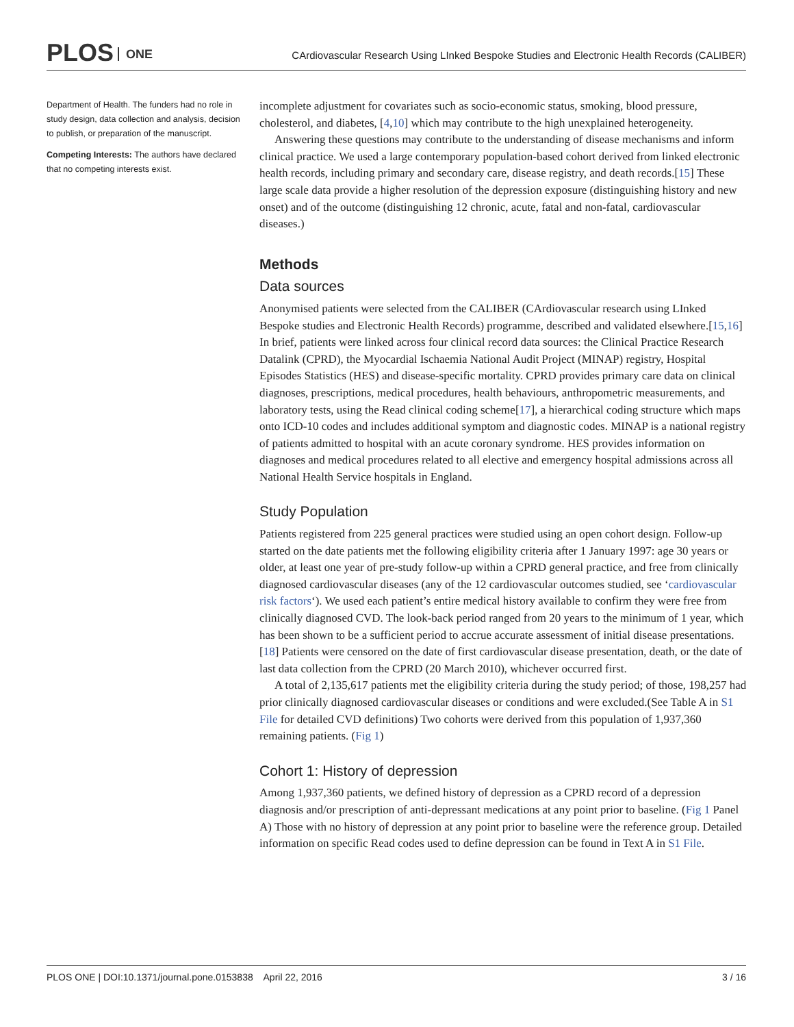PLOS ONE
CArdiovascular Research Using LInked Bespoke Studies and Electronic Health Records (CALIBER)
Department of Health. The funders had no role in study design, data collection and analysis, decision to publish, or preparation of the manuscript.
Competing Interests: The authors have declared that no competing interests exist.
incomplete adjustment for covariates such as socio-economic status, smoking, blood pressure, cholesterol, and diabetes, [4,10] which may contribute to the high unexplained heterogeneity.
Answering these questions may contribute to the understanding of disease mechanisms and inform clinical practice. We used a large contemporary population-based cohort derived from linked electronic health records, including primary and secondary care, disease registry, and death records.[15] These large scale data provide a higher resolution of the depression exposure (distinguishing history and new onset) and of the outcome (distinguishing 12 chronic, acute, fatal and non-fatal, cardiovascular diseases.)
Methods
Data sources
Anonymised patients were selected from the CALIBER (CArdiovascular research using LInked Bespoke studies and Electronic Health Records) programme, described and validated elsewhere.[15,16] In brief, patients were linked across four clinical record data sources: the Clinical Practice Research Datalink (CPRD), the Myocardial Ischaemia National Audit Project (MINAP) registry, Hospital Episodes Statistics (HES) and disease-specific mortality. CPRD provides primary care data on clinical diagnoses, prescriptions, medical procedures, health behaviours, anthropometric measurements, and laboratory tests, using the Read clinical coding scheme[17], a hierarchical coding structure which maps onto ICD-10 codes and includes additional symptom and diagnostic codes. MINAP is a national registry of patients admitted to hospital with an acute coronary syndrome. HES provides information on diagnoses and medical procedures related to all elective and emergency hospital admissions across all National Health Service hospitals in England.
Study Population
Patients registered from 225 general practices were studied using an open cohort design. Follow-up started on the date patients met the following eligibility criteria after 1 January 1997: age 30 years or older, at least one year of pre-study follow-up within a CPRD general practice, and free from clinically diagnosed cardiovascular diseases (any of the 12 cardiovascular outcomes studied, see ‘cardiovascular risk factors‘). We used each patient’s entire medical history available to confirm they were free from clinically diagnosed CVD. The look-back period ranged from 20 years to the minimum of 1 year, which has been shown to be a sufficient period to accrue accurate assessment of initial disease presentations.[18] Patients were censored on the date of first cardiovascular disease presentation, death, or the date of last data collection from the CPRD (20 March 2010), whichever occurred first.
A total of 2,135,617 patients met the eligibility criteria during the study period; of those, 198,257 had prior clinically diagnosed cardiovascular diseases or conditions and were excluded.(See Table A in S1 File for detailed CVD definitions) Two cohorts were derived from this population of 1,937,360 remaining patients. (Fig 1)
Cohort 1: History of depression
Among 1,937,360 patients, we defined history of depression as a CPRD record of a depression diagnosis and/or prescription of anti-depressant medications at any point prior to baseline. (Fig 1 Panel A) Those with no history of depression at any point prior to baseline were the reference group. Detailed information on specific Read codes used to define depression can be found in Text A in S1 File.
PLOS ONE | DOI:10.1371/journal.pone.0153838 April 22, 2016 3 / 16